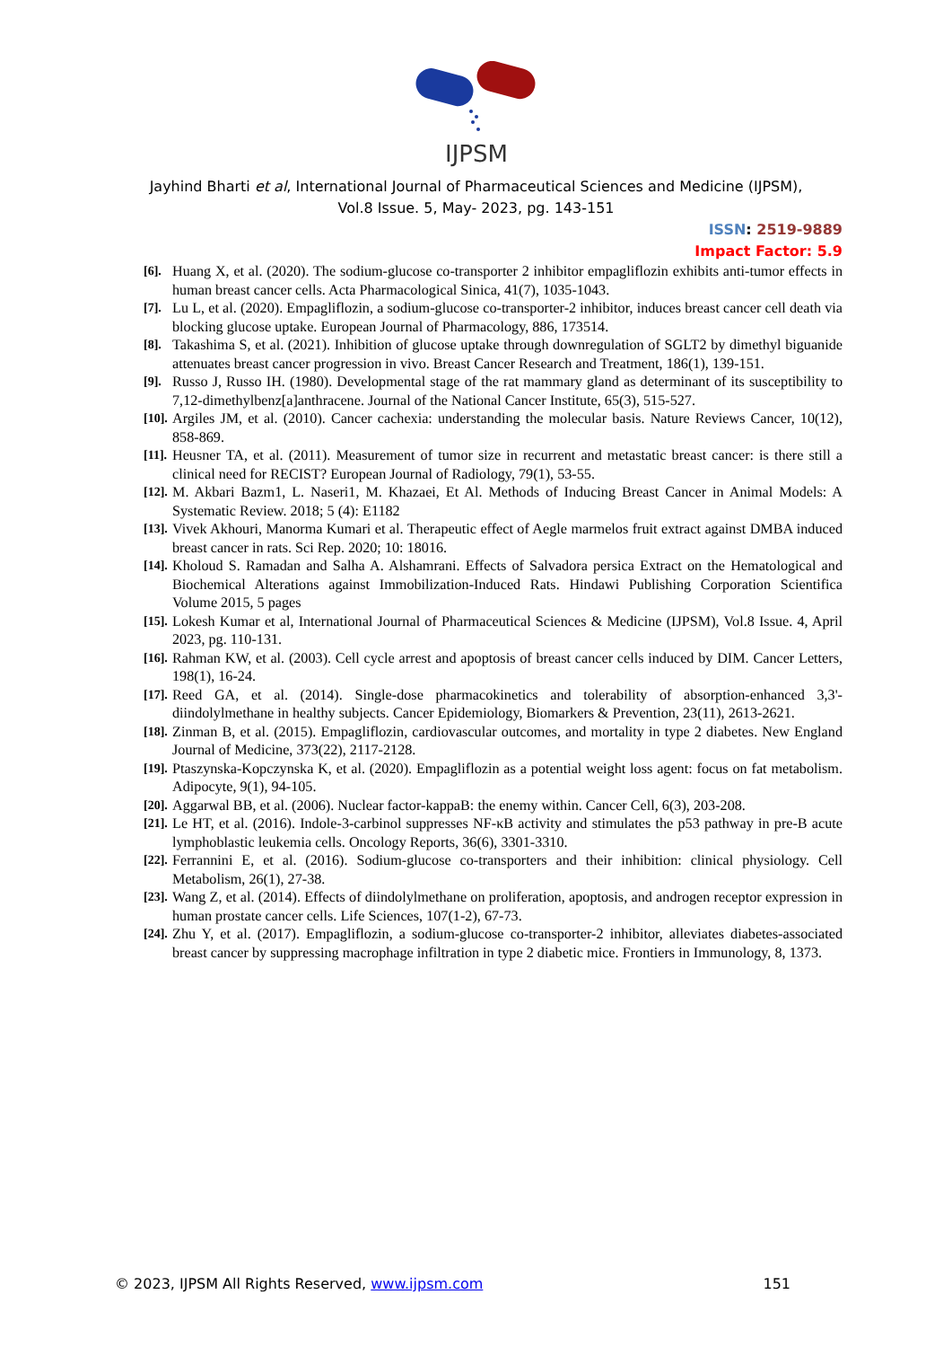IJPSM
Jayhind Bharti et al, International Journal of Pharmaceutical Sciences and Medicine (IJPSM),
Vol.8 Issue. 5, May- 2023, pg. 143-151
ISSN: 2519-9889
Impact Factor: 5.9
[6]. Huang X, et al. (2020). The sodium-glucose co-transporter 2 inhibitor empagliflozin exhibits anti-tumor effects in human breast cancer cells. Acta Pharmacological Sinica, 41(7), 1035-1043.
[7]. Lu L, et al. (2020). Empagliflozin, a sodium-glucose co-transporter-2 inhibitor, induces breast cancer cell death via blocking glucose uptake. European Journal of Pharmacology, 886, 173514.
[8]. Takashima S, et al. (2021). Inhibition of glucose uptake through downregulation of SGLT2 by dimethyl biguanide attenuates breast cancer progression in vivo. Breast Cancer Research and Treatment, 186(1), 139-151.
[9]. Russo J, Russo IH. (1980). Developmental stage of the rat mammary gland as determinant of its susceptibility to 7,12-dimethylbenz[a]anthracene. Journal of the National Cancer Institute, 65(3), 515-527.
[10]. Argiles JM, et al. (2010). Cancer cachexia: understanding the molecular basis. Nature Reviews Cancer, 10(12), 858-869.
[11]. Heusner TA, et al. (2011). Measurement of tumor size in recurrent and metastatic breast cancer: is there still a clinical need for RECIST? European Journal of Radiology, 79(1), 53-55.
[12]. M. Akbari Bazm1, L. Naseri1, M. Khazaei, Et Al. Methods of Inducing Breast Cancer in Animal Models: A Systematic Review. 2018; 5 (4): E1182
[13]. Vivek Akhouri, Manorma Kumari et al. Therapeutic effect of Aegle marmelos fruit extract against DMBA induced breast cancer in rats. Sci Rep. 2020; 10: 18016.
[14]. Kholoud S. Ramadan and Salha A. Alshamrani. Effects of Salvadora persica Extract on the Hematological and Biochemical Alterations against Immobilization-Induced Rats. Hindawi Publishing Corporation Scientifica Volume 2015, 5 pages
[15]. Lokesh Kumar et al, International Journal of Pharmaceutical Sciences & Medicine (IJPSM), Vol.8 Issue. 4, April 2023, pg. 110-131.
[16]. Rahman KW, et al. (2003). Cell cycle arrest and apoptosis of breast cancer cells induced by DIM. Cancer Letters, 198(1), 16-24.
[17]. Reed GA, et al. (2014). Single-dose pharmacokinetics and tolerability of absorption-enhanced 3,3'-diindolylmethane in healthy subjects. Cancer Epidemiology, Biomarkers & Prevention, 23(11), 2613-2621.
[18]. Zinman B, et al. (2015). Empagliflozin, cardiovascular outcomes, and mortality in type 2 diabetes. New England Journal of Medicine, 373(22), 2117-2128.
[19]. Ptaszynska-Kopczynska K, et al. (2020). Empagliflozin as a potential weight loss agent: focus on fat metabolism. Adipocyte, 9(1), 94-105.
[20]. Aggarwal BB, et al. (2006). Nuclear factor-kappaB: the enemy within. Cancer Cell, 6(3), 203-208.
[21]. Le HT, et al. (2016). Indole-3-carbinol suppresses NF-κB activity and stimulates the p53 pathway in pre-B acute lymphoblastic leukemia cells. Oncology Reports, 36(6), 3301-3310.
[22]. Ferrannini E, et al. (2016). Sodium-glucose co-transporters and their inhibition: clinical physiology. Cell Metabolism, 26(1), 27-38.
[23]. Wang Z, et al. (2014). Effects of diindolylmethane on proliferation, apoptosis, and androgen receptor expression in human prostate cancer cells. Life Sciences, 107(1-2), 67-73.
[24]. Zhu Y, et al. (2017). Empagliflozin, a sodium-glucose co-transporter-2 inhibitor, alleviates diabetes-associated breast cancer by suppressing macrophage infiltration in type 2 diabetic mice. Frontiers in Immunology, 8, 1373.
© 2023, IJPSM All Rights Reserved, www.ijpsm.com 151